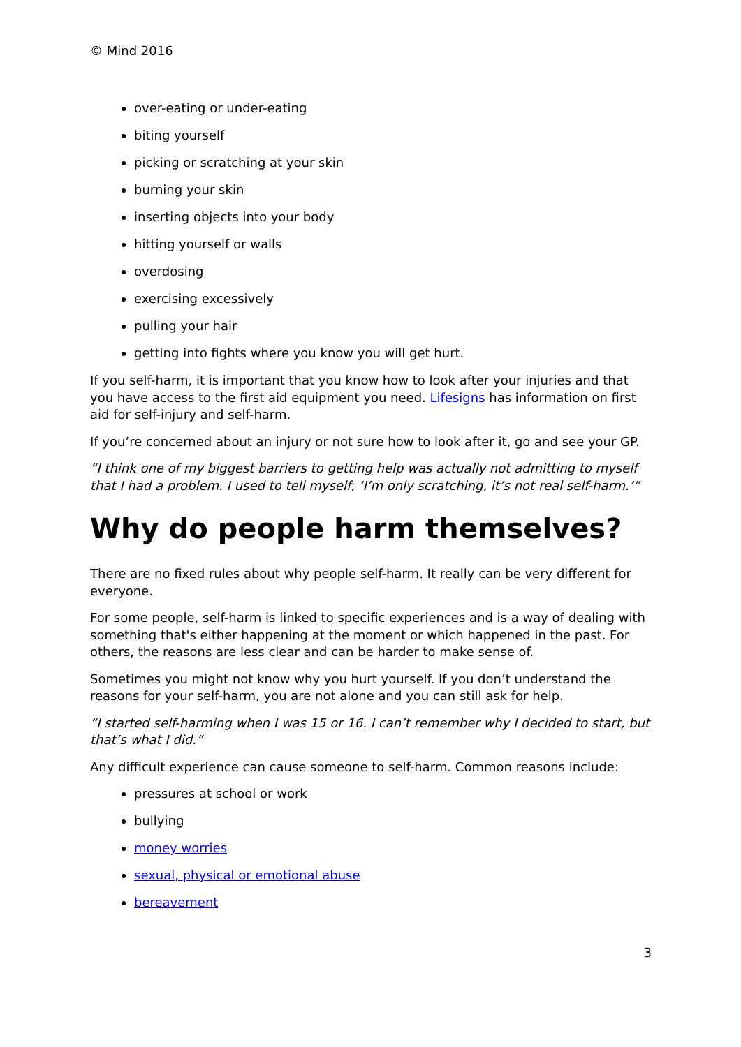© Mind 2016
over-eating or under-eating
biting yourself
picking or scratching at your skin
burning your skin
inserting objects into your body
hitting yourself or walls
overdosing
exercising excessively
pulling your hair
getting into fights where you know you will get hurt.
If you self-harm, it is important that you know how to look after your injuries and that you have access to the first aid equipment you need. Lifesigns has information on first aid for self-injury and self-harm.
If you’re concerned about an injury or not sure how to look after it, go and see your GP.
“I think one of my biggest barriers to getting help was actually not admitting to myself that I had a problem. I used to tell myself, ‘I’m only scratching, it’s not real self-harm.’”
Why do people harm themselves?
There are no fixed rules about why people self-harm. It really can be very different for everyone.
For some people, self-harm is linked to specific experiences and is a way of dealing with something that's either happening at the moment or which happened in the past. For others, the reasons are less clear and can be harder to make sense of.
Sometimes you might not know why you hurt yourself. If you don’t understand the reasons for your self-harm, you are not alone and you can still ask for help.
“I started self-harming when I was 15 or 16. I can’t remember why I decided to start, but that’s what I did.”
Any difficult experience can cause someone to self-harm. Common reasons include:
pressures at school or work
bullying
money worries
sexual, physical or emotional abuse
bereavement
3